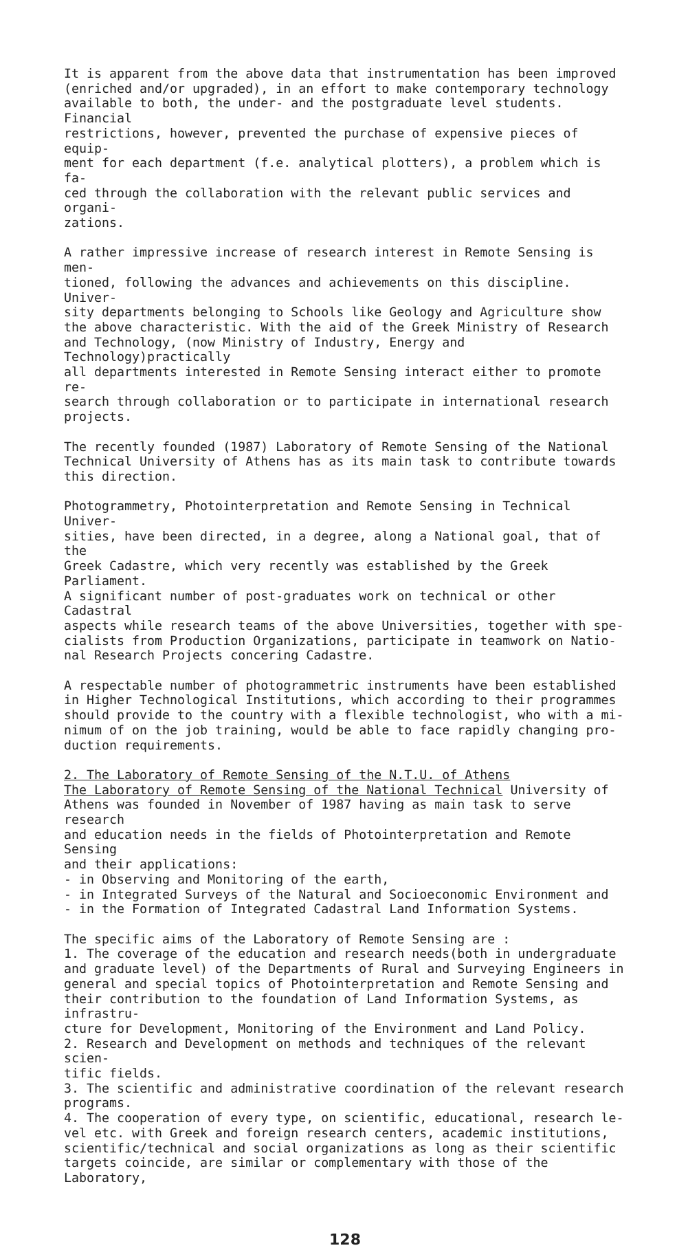It is apparent from the above data that instrumentation has been improved (enriched and/or upgraded), in an effort to make contemporary technology available to both, the under- and the postgraduate level students. Financial restrictions, however, prevented the purchase of expensive pieces of equip- ment for each department (f.e. analytical plotters), a problem which is fa- ced through the collaboration with the relevant public services and organi- zations.
A rather impressive increase of research interest in Remote Sensing is men- tioned, following the advances and achievements on this discipline. Univer- sity departments belonging to Schools like Geology and Agriculture show the above characteristic. With the aid of the Greek Ministry of Research and Technology, (now Ministry of Industry, Energy and Technology)practically all departments interested in Remote Sensing interact either to promote re- search through collaboration or to participate in international research projects.
The recently founded (1987) Laboratory of Remote Sensing of the National Technical University of Athens has as its main task to contribute towards this direction.
Photogrammetry, Photointerpretation and Remote Sensing in Technical Univer- sities, have been directed, in a degree, along a National goal, that of the Greek Cadastre, which very recently was established by the Greek Parliament. A significant number of post-graduates work on technical or other Cadastral aspects while research teams of the above Universities, together with spe- cialists from Production Organizations, participate in teamwork on Natio- nal Research Projects concering Cadastre.
A respectable number of photogrammetric instruments have been established in Higher Technological Institutions, which according to their programmes should provide to the country with a flexible technologist, who with a mi- nimum of on the job training, would be able to face rapidly changing pro- duction requirements.
2. The Laboratory of Remote Sensing of the N.T.U. of Athens The Laboratory of Remote Sensing of the National Technical University of Athens was founded in November of 1987 having as main task to serve research and education needs in the fields of Photointerpretation and Remote Sensing and their applications: - in Observing and Monitoring of the earth, - in Integrated Surveys of the Natural and Socioeconomic Environment and - in the Formation of Integrated Cadastral Land Information Systems.
The specific aims of the Laboratory of Remote Sensing are : 1. The coverage of the education and research needs(both in undergraduate and graduate level) of the Departments of Rural and Surveying Engineers in general and special topics of Photointerpretation and Remote Sensing and their contribution to the foundation of Land Information Systems, as infrastru- cture for Development, Monitoring of the Environment and Land Policy. 2. Research and Development on methods and techniques of the relevant scien- tific fields. 3. The scientific and administrative coordination of the relevant research programs. 4. The cooperation of every type, on scientific, educational, research le- vel etc. with Greek and foreign research centers, academic institutions, scientific/technical and social organizations as long as their scientific targets coincide, are similar or complementary with those of the Laboratory,
128